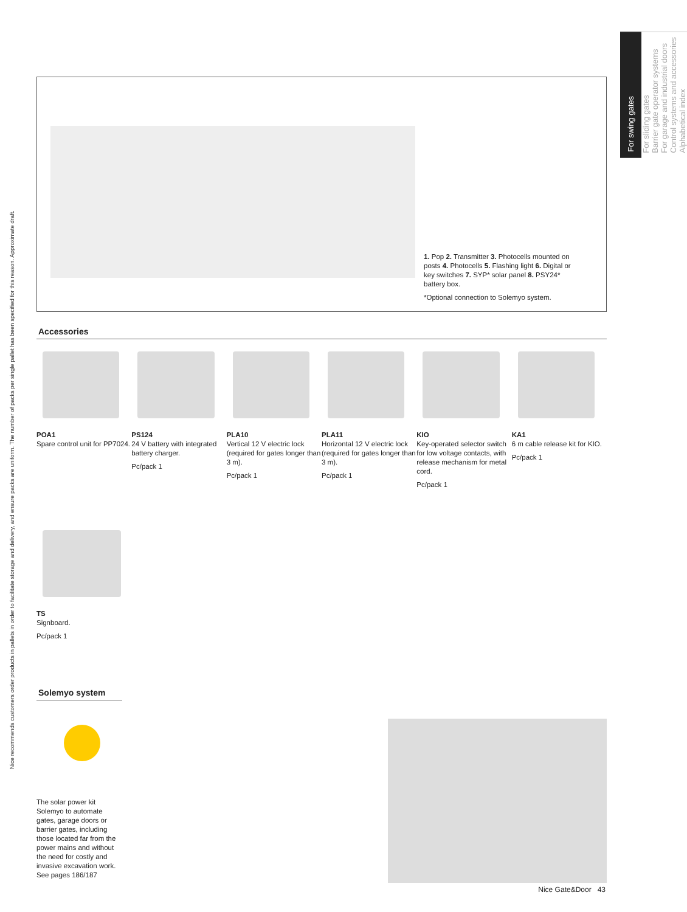Nice recommends customers order products in pallets in order to facilitate storage and delivery, and ensure packs are uniform. The number of packs per single pallet has been specified for this reason. Approximate draft.
For swing gates
For sliding gates
Barrier gate operator systems
For garage and industrial doors
Control systems and accessories
Alphabetical index
1. Pop 2. Transmitter 3. Photocells mounted on posts 4. Photocells 5. Flashing light 6. Digital or key switches 7. SYP* solar panel 8. PSY24* battery box.
*Optional connection to Solemyo system.
Accessories
POA1
Spare control unit for PP7024.
PS124
24 V battery with integrated battery charger.
Pc/pack 1
PLA10
Vertical 12 V electric lock (required for gates longer than 3 m).
Pc/pack 1
PLA11
Horizontal 12 V electric lock (required for gates longer than 3 m).
Pc/pack 1
KIO
Key-operated selector switch for low voltage contacts, with release mechanism for metal cord.
Pc/pack 1
KA1
6 m cable release kit for KIO.
Pc/pack 1
TS
Signboard.
Pc/pack 1
Solemyo system
The solar power kit Solemyo to automate gates, garage doors or barrier gates, including those located far from the power mains and without the need for costly and invasive excavation work. See pages 186/187
Nice Gate&Door 43